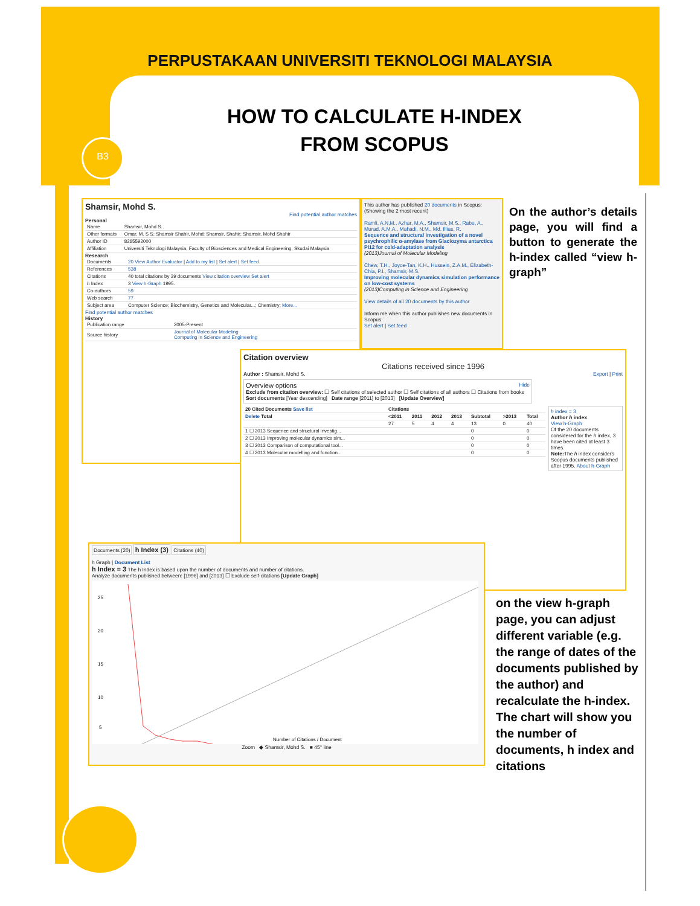PERPUSTAKAAN UNIVERSITI TEKNOLOGI MALAYSIA
B3
HOW TO CALCULATE H-INDEX
FROM SCOPUS
Shamsir, Mohd S.
Find potential author matches
Personal
| Name | Shamsir, Mohd S. |
| Other formats | Omar, M. S S; Shamsir Shahir, Mohd; Shamsir, Shahir; Shamsir, Mohd Shahir |
| Author ID | 8265592000 |
| Affiliation | Universiti Teknologi Malaysia, Faculty of Biosciences and Medical Engineering, Skudai Malaysia |
Research
| Documents | 20 View Author Evaluator / Add to my list / Set alert / Set feed |
| References | 538 |
| Citations | 40 total citations by 39 documents View citation overview Set alert |
| h Index | 3 View h-Graph 1995. |
| Co-authors | 59 |
| Web search | 77 |
| Subject area | Computer Science; Biochemistry, Genetics and Molecular...; Chemistry; More... |
Find potential author matches
History
| Publication range | 2005-Present |
| Source history | Journal of Molecular Modeling Computing in Science and Engineering |
This author has published 20 documents in Scopus: (Showing the 2 most recent)
Ramli, A.N.M., Azhar, M.A., Shamsir, M.S., Rabu, A., Murad, A.M.A., Mahadi, N.M., Md. Illias, R.
Sequence and structural investigation of a novel psychrophilic α-amylase from Glaciozyma antarctica PI12 for cold-adaptation analysis
(2013)Journal of Molecular Modeling
Chew, T.H., Joyce-Tan, K.H., Hussein, Z.A.M., Elizabeth-Chia, P.I., Shamsir, M.S.
Improving molecular dynamics simulation performance on low-cost systems
(2013)Computing in Science and Engineering
View details of all 20 documents by this author
Inform me when this author publishes new documents in Scopus:
Set alert | Set feed
Citation overview
Citations received since 1996
Author : Shamsir, Mohd S. Export | Print
Overview options Hide
Exclude from citation overview: ☐ Self citations of selected author ☐ Self citations of all authors ☐ Citations from books
Sort documents [Year descending] Date range [2011] to [2013] [Update Overview]
h index = 3
Author h index
View h-Graph
Of the 20 documents considered for the h index, 3 have been cited at least 3 times.
Note: The h index considers Scopus documents published after 1995. About h-Graph
| 20 Cited Documents Save list | Citations | | | | | | |
| --- | --- | --- | --- | --- | --- | --- | --- |
| Delete Total | <2011 | 2011 | 2012 | 2013 | Subtotal | >2013 | Total |
| | 27 | 5 | 4 | 4 | 13 | 0 | 40 |
| 1 ☐ 2013 Sequence and structural investig... | | | | | 0 | | 0 |
| 2 ☐ 2013 Improving molecular dynamics sim... | | | | | 0 | | 0 |
| 3 ☐ 2013 Comparison of computational tool... | | | | | 0 | | 0 |
| 4 ☐ 2013 Molecular modelling and function... | | | | | 0 | | 0 |
Documents (20) h Index (3) Citations (40)
h Graph | Document List
h Index = 3 The h Index is based upon the number of documents and number of citations.
Analyze documents published between: [1996] and [2013] ☐ Exclude self-citations [Update Graph]
25
20
15
10
5
Number of Citations / Document
Zoom ◆ Shamsir, Mohd S. ■ 45° line
On the author’s details page, you will find a button to generate the h-index called “view h-graph”
on the view h-graph page, you can adjust different variable (e.g. the range of dates of the documents published by the author) and recalculate the h-index. The chart will show you the number of documents, h index and citations